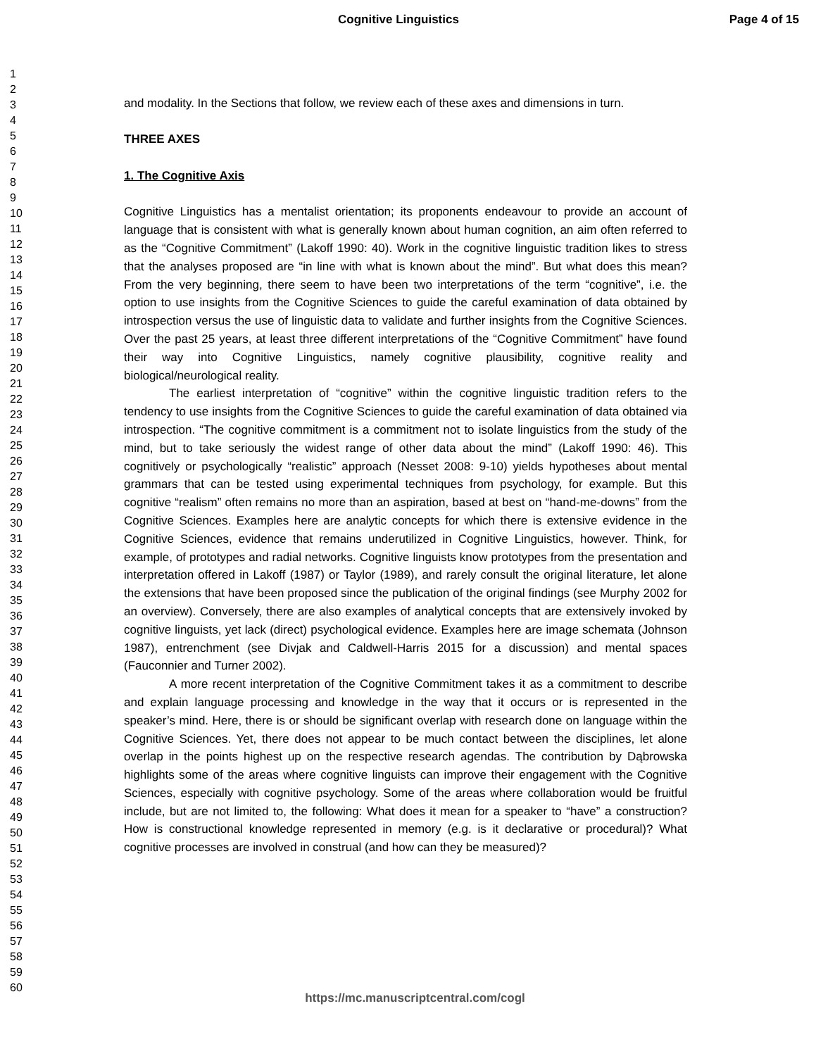Cognitive Linguistics Page 4 of 15
1
2
3
4
5
6
7
8
9
10
11
12
13
14
15
16
17
18
19
20
21
22
23
24
25
26
27
28
29
30
31
32
33
34
35
36
37
38
39
40
41
42
43
44
45
46
47
48
49
50
51
52
53
54
55
56
57
58
59
60
and modality. In the Sections that follow, we review each of these axes and dimensions in turn.
THREE AXES
1. The Cognitive Axis
Cognitive Linguistics has a mentalist orientation; its proponents endeavour to provide an account of language that is consistent with what is generally known about human cognition, an aim often referred to as the “Cognitive Commitment” (Lakoff 1990: 40). Work in the cognitive linguistic tradition likes to stress that the analyses proposed are “in line with what is known about the mind”. But what does this mean? From the very beginning, there seem to have been two interpretations of the term “cognitive”, i.e. the option to use insights from the Cognitive Sciences to guide the careful examination of data obtained by introspection versus the use of linguistic data to validate and further insights from the Cognitive Sciences. Over the past 25 years, at least three different interpretations of the “Cognitive Commitment” have found their way into Cognitive Linguistics, namely cognitive plausibility, cognitive reality and biological/neurological reality.
The earliest interpretation of “cognitive” within the cognitive linguistic tradition refers to the tendency to use insights from the Cognitive Sciences to guide the careful examination of data obtained via introspection. “The cognitive commitment is a commitment not to isolate linguistics from the study of the mind, but to take seriously the widest range of other data about the mind” (Lakoff 1990: 46). This cognitively or psychologically “realistic” approach (Nesset 2008: 9-10) yields hypotheses about mental grammars that can be tested using experimental techniques from psychology, for example. But this cognitive “realism” often remains no more than an aspiration, based at best on “hand-me-downs” from the Cognitive Sciences. Examples here are analytic concepts for which there is extensive evidence in the Cognitive Sciences, evidence that remains underutilized in Cognitive Linguistics, however. Think, for example, of prototypes and radial networks. Cognitive linguists know prototypes from the presentation and interpretation offered in Lakoff (1987) or Taylor (1989), and rarely consult the original literature, let alone the extensions that have been proposed since the publication of the original findings (see Murphy 2002 for an overview). Conversely, there are also examples of analytical concepts that are extensively invoked by cognitive linguists, yet lack (direct) psychological evidence. Examples here are image schemata (Johnson 1987), entrenchment (see Divjak and Caldwell-Harris 2015 for a discussion) and mental spaces (Fauconnier and Turner 2002).
A more recent interpretation of the Cognitive Commitment takes it as a commitment to describe and explain language processing and knowledge in the way that it occurs or is represented in the speaker’s mind. Here, there is or should be significant overlap with research done on language within the Cognitive Sciences. Yet, there does not appear to be much contact between the disciplines, let alone overlap in the points highest up on the respective research agendas. The contribution by Dąbrowska highlights some of the areas where cognitive linguists can improve their engagement with the Cognitive Sciences, especially with cognitive psychology. Some of the areas where collaboration would be fruitful include, but are not limited to, the following: What does it mean for a speaker to “have” a construction? How is constructional knowledge represented in memory (e.g. is it declarative or procedural)? What cognitive processes are involved in construal (and how can they be measured)?
https://mc.manuscriptcentral.com/cogl